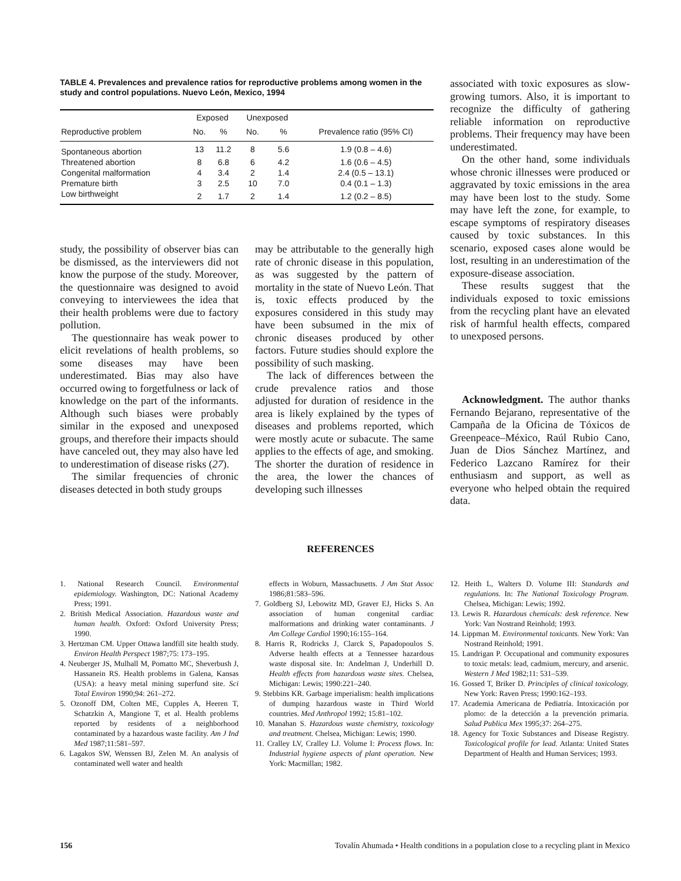TABLE 4. Prevalences and prevalence ratios for reproductive problems among women in the study and control populations. Nuevo León, Mexico, 1994
| | Exposed | | Unexposed | | |
| --- | --- | --- | --- | --- | --- |
| Reproductive problem | No. | % | No. | % | Prevalence ratio (95% CI) |
| Spontaneous abortion | 13 | 11.2 | 8 | 5.6 | 1.9 (0.8 – 4.6) |
| Threatened abortion | 8 | 6.8 | 6 | 4.2 | 1.6 (0.6 – 4.5) |
| Congenital malformation | 4 | 3.4 | 2 | 1.4 | 2.4 (0.5 – 13.1) |
| Premature birth | 3 | 2.5 | 10 | 7.0 | 0.4 (0.1 – 1.3) |
| Low birthweight | 2 | 1.7 | 2 | 1.4 | 1.2 (0.2 – 8.5) |
associated with toxic exposures as slow-growing tumors. Also, it is important to recognize the difficulty of gathering reliable information on reproductive problems. Their frequency may have been underestimated.
On the other hand, some individuals whose chronic illnesses were produced or aggravated by toxic emissions in the area may have been lost to the study. Some may have left the zone, for example, to escape symptoms of respiratory diseases caused by toxic substances. In this scenario, exposed cases alone would be lost, resulting in an underestimation of the exposure-disease association.
These results suggest that the individuals exposed to toxic emissions from the recycling plant have an elevated risk of harmful health effects, compared to unexposed persons.
study, the possibility of observer bias can be dismissed, as the interviewers did not know the purpose of the study. Moreover, the questionnaire was designed to avoid conveying to interviewees the idea that their health problems were due to factory pollution.
The questionnaire has weak power to elicit revelations of health problems, so some diseases may have been underestimated. Bias may also have occurred owing to forgetfulness or lack of knowledge on the part of the informants. Although such biases were probably similar in the exposed and unexposed groups, and therefore their impacts should have canceled out, they may also have led to underestimation of disease risks (27).
The similar frequencies of chronic diseases detected in both study groups
may be attributable to the generally high rate of chronic disease in this population, as was suggested by the pattern of mortality in the state of Nuevo León. That is, toxic effects produced by the exposures considered in this study may have been subsumed in the mix of chronic diseases produced by other factors. Future studies should explore the possibility of such masking.
The lack of differences between the crude prevalence ratios and those adjusted for duration of residence in the area is likely explained by the types of diseases and problems reported, which were mostly acute or subacute. The same applies to the effects of age, and smoking. The shorter the duration of residence in the area, the lower the chances of developing such illnesses
Acknowledgment. The author thanks Fernando Bejarano, representative of the Campaña de la Oficina de Tóxicos de Greenpeace–México, Raúl Rubio Cano, Juan de Dios Sánchez Martínez, and Federico Lazcano Ramírez for their enthusiasm and support, as well as everyone who helped obtain the required data.
REFERENCES
1. National Research Council. Environmental epidemiology. Washington, DC: National Academy Press; 1991.
2. British Medical Association. Hazardous waste and human health. Oxford: Oxford University Press; 1990.
3. Hertzman CM. Upper Ottawa landfill site health study. Environ Health Perspect 1987;75: 173–195.
4. Neuberger JS, Mulhall M, Pomatto MC, Sheverbush J, Hassanein RS. Health problems in Galena, Kansas (USA): a heavy metal mining superfund site. Sci Total Environ 1990;94: 261–272.
5. Ozonoff DM, Colten ME, Cupples A, Heeren T, Schatzkin A, Mangione T, et al. Health problems reported by residents of a neighborhood contaminated by a hazardous waste facility. Am J Ind Med 1987;11:581–597.
6. Lagakos SW, Wenssen BJ, Zelen M. An analysis of contaminated well water and health
effects in Woburn, Massachusetts. J Am Stat Assoc 1986;81:583–596.
7. Goldberg SJ, Lebowitz MD, Graver EJ, Hicks S. An association of human congenital cardiac malformations and drinking water contaminants. J Am College Cardiol 1990;16:155–164.
8. Harris R, Rodricks J, Clarck S, Papadopoulos S. Adverse health effects at a Tennessee hazardous waste disposal site. In: Andelman J, Underhill D. Health effects from hazardous waste sites. Chelsea, Michigan: Lewis; 1990:221–240.
9. Stebbins KR. Garbage imperialism: health implications of dumping hazardous waste in Third World countries. Med Anthropol 1992; 15:81–102.
10. Manahan S. Hazardous waste chemistry, toxicology and treatment. Chelsea, Michigan: Lewis; 1990.
11. Cralley LV, Cralley LJ. Volume I: Process flows. In: Industrial hygiene aspects of plant operation. New York: Macmillan; 1982.
12. Heith L, Walters D. Volume III: Standards and regulations. In: The National Toxicology Program. Chelsea, Michigan: Lewis; 1992.
13. Lewis R. Hazardous chemicals: desk reference. New York: Van Nostrand Reinhold; 1993.
14. Lippman M. Environmental toxicants. New York: Van Nostrand Reinhold; 1991.
15. Landrigan P. Occupational and community exposures to toxic metals: lead, cadmium, mercury, and arsenic. Western J Med 1982;11: 531–539.
16. Gossed T, Briker D. Principles of clinical toxicology. New York: Raven Press; 1990:162–193.
17. Academia Americana de Pediatría. Intoxicación por plomo: de la detección a la prevención primaria. Salud Publica Mex 1995;37: 264–275.
18. Agency for Toxic Substances and Disease Registry. Toxicological profile for lead. Atlanta: United States Department of Health and Human Services; 1993.
156 Tovalín Ahumada • Health conditions in a population close to a recycling plant in Mexico